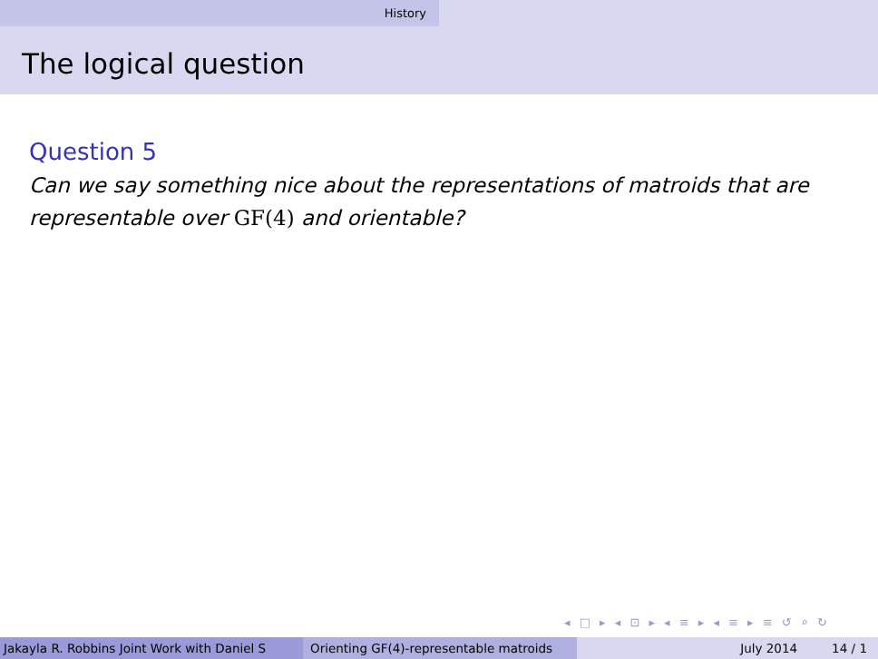History
The logical question
Question 5
Can we say something nice about the representations of matroids that are representable over GF(4) and orientable?
◂ □ ▸ ◂ ⊡ ▸ ◂ ≡ ▸ ◂ ≡ ▸ ≡ ↺ ⌕ ↻
Jakayla R. Robbins Joint Work with Daniel S Orienting GF(4)-representable matroids
July 2014 14 / 1